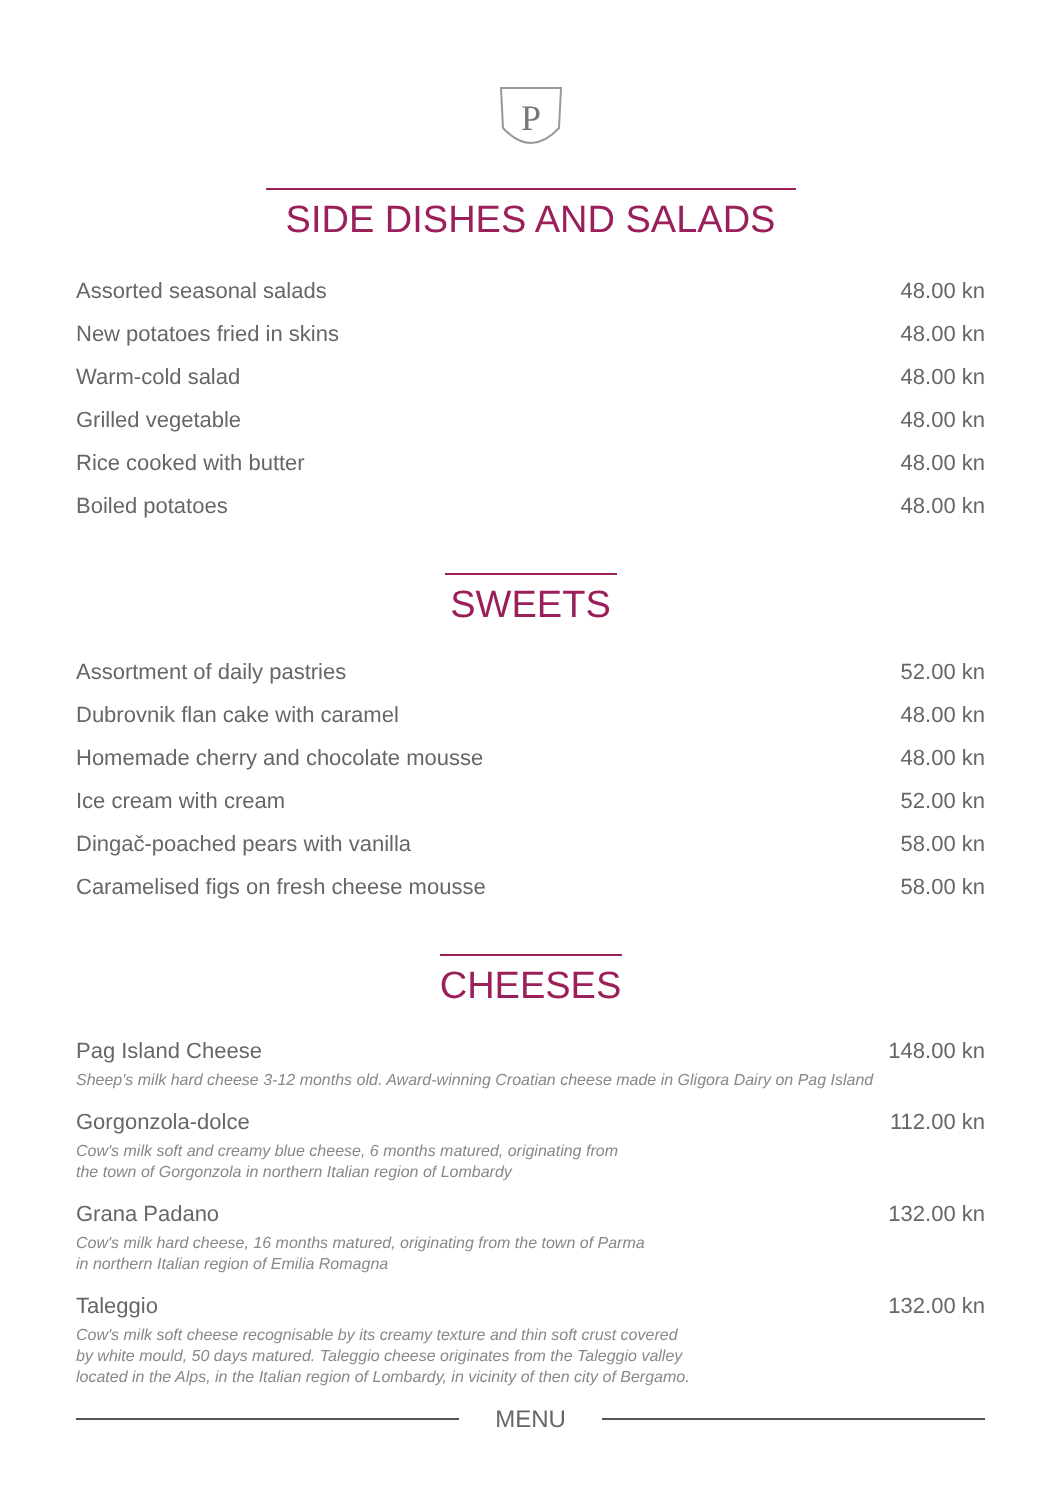P
SIDE DISHES AND SALADS
Assorted seasonal salads 48.00 kn
New potatoes fried in skins 48.00 kn
Warm-cold salad 48.00 kn
Grilled vegetable 48.00 kn
Rice cooked with butter 48.00 kn
Boiled potatoes 48.00 kn
SWEETS
Assortment of daily pastries 52.00 kn
Dubrovnik flan cake with caramel 48.00 kn
Homemade cherry and chocolate mousse 48.00 kn
Ice cream with cream 52.00 kn
Dingač-poached pears with vanilla 58.00 kn
Caramelised figs on fresh cheese mousse 58.00 kn
CHEESES
Pag Island Cheese 148.00 kn
Sheep's milk hard cheese 3-12 months old. Award-winning Croatian cheese made in Gligora Dairy on Pag Island
Gorgonzola-dolce 112.00 kn
Cow's milk soft and creamy blue cheese, 6 months matured, originating from
the town of Gorgonzola in northern Italian region of Lombardy
Grana Padano 132.00 kn
Cow's milk hard cheese, 16 months matured, originating from the town of Parma
in northern Italian region of Emilia Romagna
Taleggio 132.00 kn
Cow's milk soft cheese recognisable by its creamy texture and thin soft crust covered
by white mould, 50 days matured. Taleggio cheese originates from the Taleggio valley
located in the Alps, in the Italian region of Lombardy, in vicinity of then city of Bergamo.
MENU